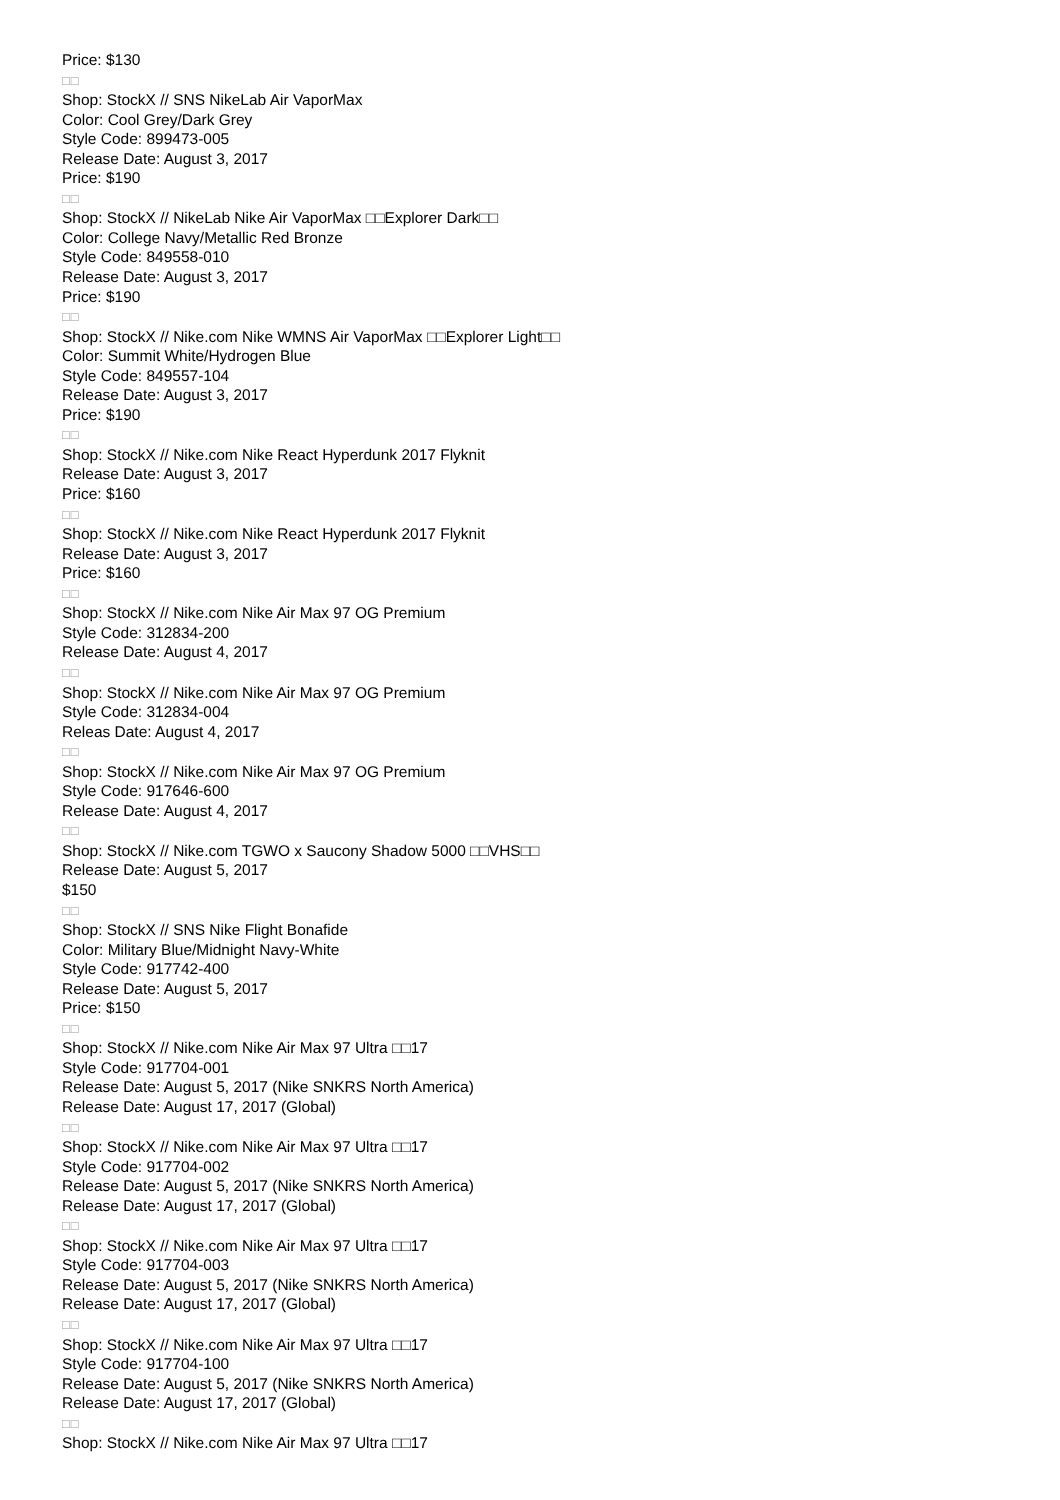Price: $130
□□
Shop: StockX // SNS NikeLab Air VaporMax
Color: Cool Grey/Dark Grey
Style Code: 899473-005
Release Date: August 3, 2017
Price: $190
□□
Shop: StockX // NikeLab Nike Air VaporMax □□Explorer Dark□□
Color: College Navy/Metallic Red Bronze
Style Code: 849558-010
Release Date: August 3, 2017
Price: $190
□□
Shop: StockX // Nike.com Nike WMNS Air VaporMax □□Explorer Light□□
Color: Summit White/Hydrogen Blue
Style Code: 849557-104
Release Date: August 3, 2017
Price: $190
□□
Shop: StockX // Nike.com Nike React Hyperdunk 2017 Flyknit
Release Date: August 3, 2017
Price: $160
□□
Shop: StockX // Nike.com Nike React Hyperdunk 2017 Flyknit
Release Date: August 3, 2017
Price: $160
□□
Shop: StockX // Nike.com Nike Air Max 97 OG Premium
Style Code: 312834-200
Release Date: August 4, 2017
□□
Shop: StockX // Nike.com Nike Air Max 97 OG Premium
Style Code: 312834-004
Releas Date: August 4, 2017
□□
Shop: StockX // Nike.com Nike Air Max 97 OG Premium
Style Code: 917646-600
Release Date: August 4, 2017
□□
Shop: StockX // Nike.com TGWO x Saucony Shadow 5000 □□VHS□□
Release Date: August 5, 2017
$150
□□
Shop: StockX // SNS Nike Flight Bonafide
Color: Military Blue/Midnight Navy-White
Style Code: 917742-400
Release Date: August 5, 2017
Price: $150
□□
Shop: StockX // Nike.com Nike Air Max 97 Ultra □□17
Style Code: 917704-001
Release Date: August 5, 2017 (Nike SNKRS North America)
Release Date: August 17, 2017 (Global)
□□
Shop: StockX // Nike.com Nike Air Max 97 Ultra □□17
Style Code: 917704-002
Release Date: August 5, 2017 (Nike SNKRS North America)
Release Date: August 17, 2017 (Global)
□□
Shop: StockX // Nike.com Nike Air Max 97 Ultra □□17
Style Code: 917704-003
Release Date: August 5, 2017 (Nike SNKRS North America)
Release Date: August 17, 2017 (Global)
□□
Shop: StockX // Nike.com Nike Air Max 97 Ultra □□17
Style Code: 917704-100
Release Date: August 5, 2017 (Nike SNKRS North America)
Release Date: August 17, 2017 (Global)
□□
Shop: StockX // Nike.com Nike Air Max 97 Ultra □□17